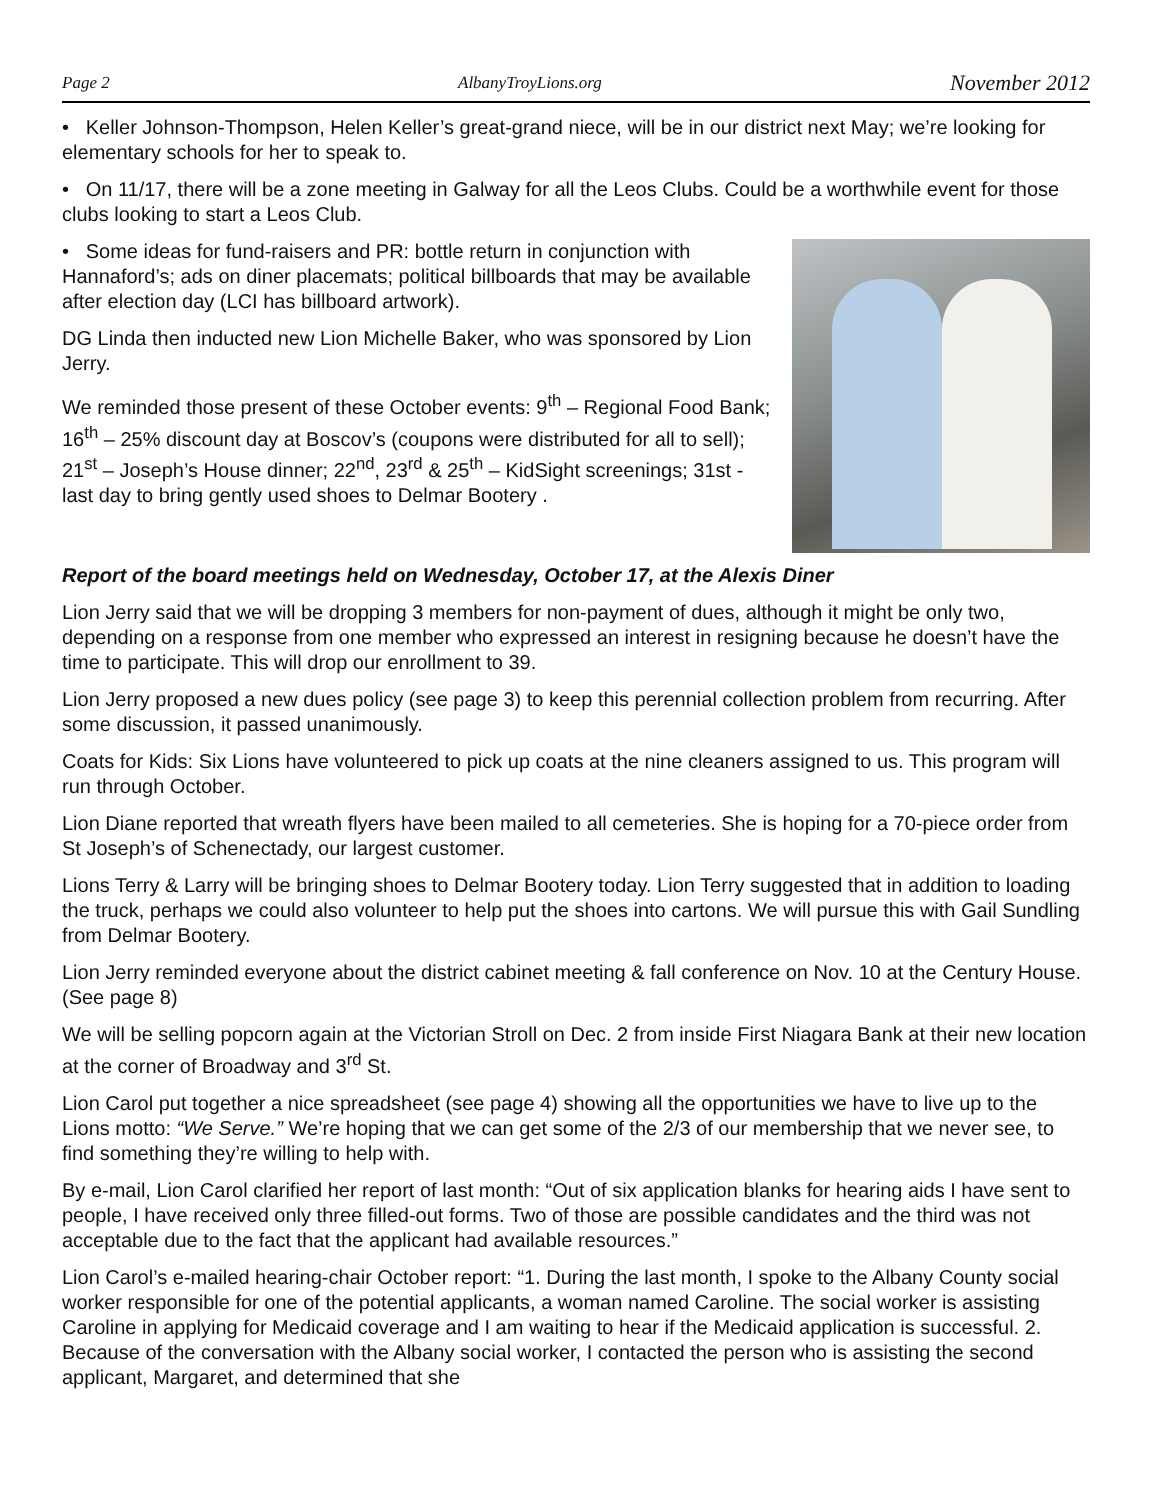Page 2 AlbanyTroyLions.org November 2012
• Keller Johnson-Thompson, Helen Keller’s great-grand niece, will be in our district next May; we’re looking for elementary schools for her to speak to.
• On 11/17, there will be a zone meeting in Galway for all the Leos Clubs. Could be a worthwhile event for those clubs looking to start a Leos Club.
• Some ideas for fund-raisers and PR: bottle return in conjunction with Hannaford’s; ads on diner placemats; political billboards that may be available after election day (LCI has billboard artwork).
DG Linda then inducted new Lion Michelle Baker, who was sponsored by Lion Jerry.
We reminded those present of these October events: 9<sup>th</sup> – Regional Food Bank; 16<sup>th</sup> – 25% discount day at Boscov’s (coupons were distributed for all to sell); 21<sup>st</sup> – Joseph’s House dinner; 22<sup>nd</sup>, 23<sup>rd</sup> & 25<sup>th</sup> – KidSight screenings; 31st - last day to bring gently used shoes to Delmar Bootery .
Report of the board meetings held on Wednesday, October 17, at the Alexis Diner
Lion Jerry said that we will be dropping 3 members for non-payment of dues, although it might be only two, depending on a response from one member who expressed an interest in resigning because he doesn’t have the time to participate. This will drop our enrollment to 39.
Lion Jerry proposed a new dues policy (see page 3) to keep this perennial collection problem from recurring. After some discussion, it passed unanimously.
Coats for Kids: Six Lions have volunteered to pick up coats at the nine cleaners assigned to us. This program will run through October.
Lion Diane reported that wreath flyers have been mailed to all cemeteries. She is hoping for a 70-piece order from St Joseph’s of Schenectady, our largest customer.
Lions Terry & Larry will be bringing shoes to Delmar Bootery today. Lion Terry suggested that in addition to loading the truck, perhaps we could also volunteer to help put the shoes into cartons. We will pursue this with Gail Sundling from Delmar Bootery.
Lion Jerry reminded everyone about the district cabinet meeting & fall conference on Nov. 10 at the Century House. (See page 8)
We will be selling popcorn again at the Victorian Stroll on Dec. 2 from inside First Niagara Bank at their new location at the corner of Broadway and 3<sup>rd</sup> St.
Lion Carol put together a nice spreadsheet (see page 4) showing all the opportunities we have to live up to the Lions motto: “We Serve.” We’re hoping that we can get some of the 2/3 of our membership that we never see, to find something they’re willing to help with.
By e-mail, Lion Carol clarified her report of last month: “Out of six application blanks for hearing aids I have sent to people, I have received only three filled-out forms. Two of those are possible candidates and the third was not acceptable due to the fact that the applicant had available resources.”
Lion Carol’s e-mailed hearing-chair October report: “1. During the last month, I spoke to the Albany County social worker responsible for one of the potential applicants, a woman named Caroline. The social worker is assisting Caroline in applying for Medicaid coverage and I am waiting to hear if the Medicaid application is successful. 2. Because of the conversation with the Albany social worker, I contacted the person who is assisting the second applicant, Margaret, and determined that she